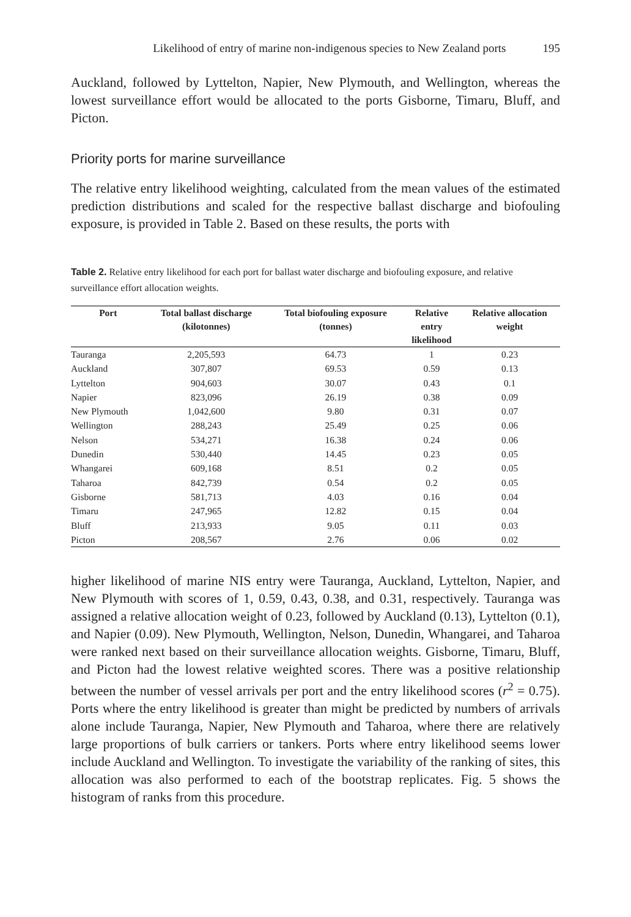Likelihood of entry of marine non-indigenous species to New Zealand ports 195
Auckland, followed by Lyttelton, Napier, New Plymouth, and Wellington, whereas the lowest surveillance effort would be allocated to the ports Gisborne, Timaru, Bluff, and Picton.
Priority ports for marine surveillance
The relative entry likelihood weighting, calculated from the mean values of the estimated prediction distributions and scaled for the respective ballast discharge and biofouling exposure, is provided in Table 2. Based on these results, the ports with
Table 2. Relative entry likelihood for each port for ballast water discharge and biofouling exposure, and relative surveillance effort allocation weights.
| Port | Total ballast discharge (kilotonnes) | Total biofouling exposure (tonnes) | Relative entry likelihood | Relative allocation weight |
| --- | --- | --- | --- | --- |
| Tauranga | 2,205,593 | 64.73 | 1 | 0.23 |
| Auckland | 307,807 | 69.53 | 0.59 | 0.13 |
| Lyttelton | 904,603 | 30.07 | 0.43 | 0.1 |
| Napier | 823,096 | 26.19 | 0.38 | 0.09 |
| New Plymouth | 1,042,600 | 9.80 | 0.31 | 0.07 |
| Wellington | 288,243 | 25.49 | 0.25 | 0.06 |
| Nelson | 534,271 | 16.38 | 0.24 | 0.06 |
| Dunedin | 530,440 | 14.45 | 0.23 | 0.05 |
| Whangarei | 609,168 | 8.51 | 0.2 | 0.05 |
| Taharoa | 842,739 | 0.54 | 0.2 | 0.05 |
| Gisborne | 581,713 | 4.03 | 0.16 | 0.04 |
| Timaru | 247,965 | 12.82 | 0.15 | 0.04 |
| Bluff | 213,933 | 9.05 | 0.11 | 0.03 |
| Picton | 208,567 | 2.76 | 0.06 | 0.02 |
higher likelihood of marine NIS entry were Tauranga, Auckland, Lyttelton, Napier, and New Plymouth with scores of 1, 0.59, 0.43, 0.38, and 0.31, respectively. Tauranga was assigned a relative allocation weight of 0.23, followed by Auckland (0.13), Lyttelton (0.1), and Napier (0.09). New Plymouth, Wellington, Nelson, Dunedin, Whangarei, and Taharoa were ranked next based on their surveillance allocation weights. Gisborne, Timaru, Bluff, and Picton had the lowest relative weighted scores. There was a positive relationship between the number of vessel arrivals per port and the entry likelihood scores (r<sup>2</sup> = 0.75). Ports where the entry likelihood is greater than might be predicted by numbers of arrivals alone include Tauranga, Napier, New Plymouth and Taharoa, where there are relatively large proportions of bulk carriers or tankers. Ports where entry likelihood seems lower include Auckland and Wellington. To investigate the variability of the ranking of sites, this allocation was also performed to each of the bootstrap replicates. Fig. 5 shows the histogram of ranks from this procedure.